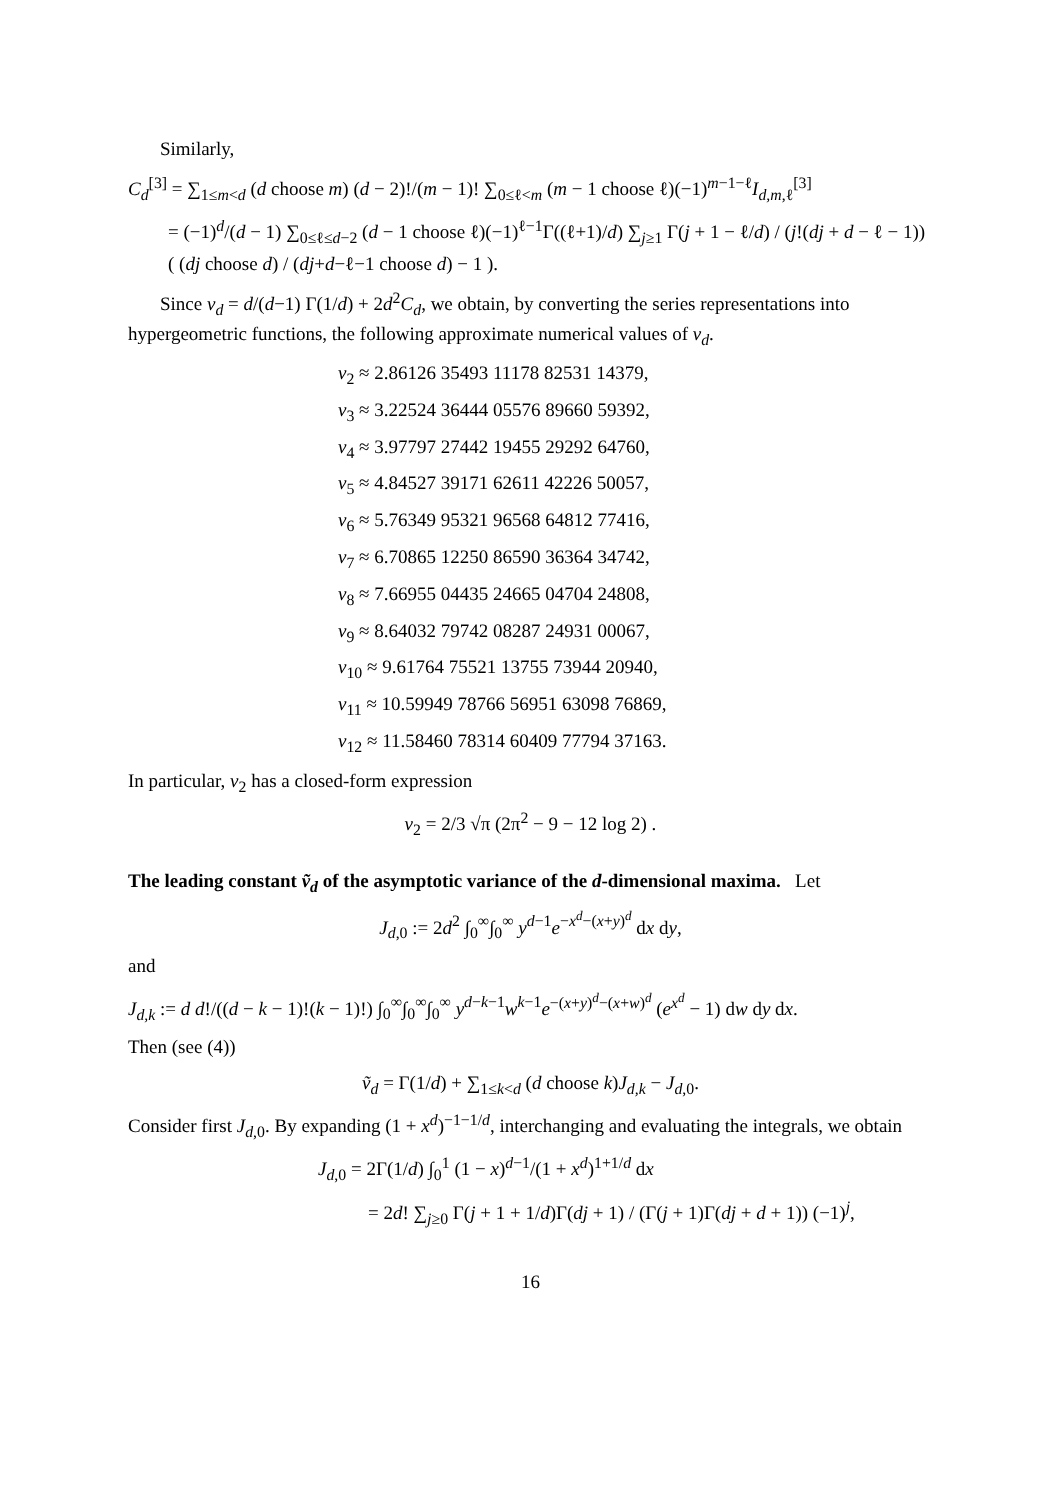Similarly,
C<sub>d</sub><sup>[3]</sup> = ∑<sub>1≤m<d</sub> (d choose m) (d − 2)!/(m − 1)! ∑<sub>0≤ℓ<m</sub> (m − 1 choose ℓ)(−1)<sup>m−1−ℓ</sup>I<sub>d,m,ℓ</sub><sup>[3]</sup>
= (−1)<sup>d</sup>/(d − 1) ∑<sub>0≤ℓ≤d−2</sub> (d − 1 choose ℓ)(−1)<sup>ℓ−1</sup>Γ((ℓ+1)/d) ∑<sub>j≥1</sub> Γ(j + 1 − ℓ/d) / (j!(dj + d − ℓ − 1)) ( (dj choose d) / (dj+d−ℓ−1 choose d) − 1 ).
Since v<sub>d</sub> = d/(d−1) Γ(1/d) + 2d<sup>2</sup>C<sub>d</sub>, we obtain, by converting the series representations into hypergeometric functions, the following approximate numerical values of v<sub>d</sub>.
v<sub>2</sub> ≈ 2.86126 35493 11178 82531 14379,
v<sub>3</sub> ≈ 3.22524 36444 05576 89660 59392,
v<sub>4</sub> ≈ 3.97797 27442 19455 29292 64760,
v<sub>5</sub> ≈ 4.84527 39171 62611 42226 50057,
v<sub>6</sub> ≈ 5.76349 95321 96568 64812 77416,
v<sub>7</sub> ≈ 6.70865 12250 86590 36364 34742,
v<sub>8</sub> ≈ 7.66955 04435 24665 04704 24808,
v<sub>9</sub> ≈ 8.64032 79742 08287 24931 00067,
v<sub>10</sub> ≈ 9.61764 75521 13755 73944 20940,
v<sub>11</sub> ≈ 10.59949 78766 56951 63098 76869,
v<sub>12</sub> ≈ 11.58460 78314 60409 77794 37163.
In particular, v<sub>2</sub> has a closed-form expression
v<sub>2</sub> = 2/3 √π (2π<sup>2</sup> − 9 − 12 log 2) .
The leading constant ṽ<sub>d</sub> of the asymptotic variance of the d-dimensional maxima. Let
J<sub>d,0</sub> := 2d<sup>2</sup> ∫<sub>0</sub><sup>∞</sup>∫<sub>0</sub><sup>∞</sup> y<sup>d−1</sup>e<sup>−x<sup>d</sup>−(x+y)<sup>d</sup></sup> dx dy,
and
J<sub>d,k</sub> := d d!/((d − k − 1)!(k − 1)!) ∫<sub>0</sub><sup>∞</sup>∫<sub>0</sub><sup>∞</sup>∫<sub>0</sub><sup>∞</sup> y<sup>d−k−1</sup>w<sup>k−1</sup>e<sup>−(x+y)<sup>d</sup>−(x+w)<sup>d</sup></sup> (e<sup>x<sup>d</sup></sup> − 1) dw dy dx.
Then (see (4))
ṽ<sub>d</sub> = Γ(1/d) + ∑<sub>1≤k<d</sub> (d choose k)J<sub>d,k</sub> − J<sub>d,0</sub>.
Consider first J<sub>d,0</sub>. By expanding (1 + x<sup>d</sup>)<sup>−1−1/d</sup>, interchanging and evaluating the integrals, we obtain
J<sub>d,0</sub> = 2Γ(1/d) ∫<sub>0</sub><sup>1</sup> (1 − x)<sup>d−1</sup>/(1 + x<sup>d</sup>)<sup>1+1/d</sup> dx
= 2d! ∑<sub>j≥0</sub> Γ(j + 1 + 1/d)Γ(dj + 1) / (Γ(j + 1)Γ(dj + d + 1)) (−1)<sup>j</sup>,
16